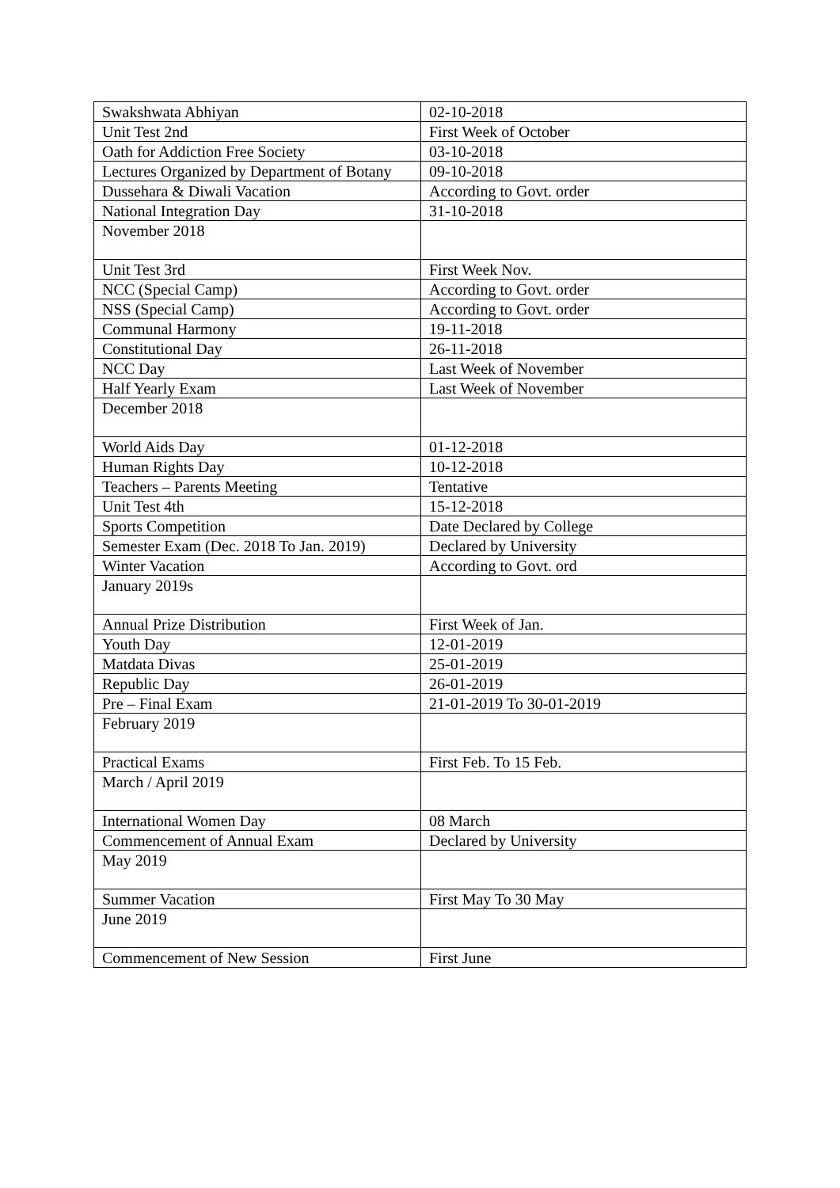| Swakshwata Abhiyan | 02-10-2018 |
| Unit Test 2nd | First Week of October |
| Oath for Addiction Free Society | 03-10-2018 |
| Lectures Organized by Department of Botany | 09-10-2018 |
| Dussehara & Diwali Vacation | According to Govt. order |
| National Integration Day | 31-10-2018 |
| November 2018 | |
| Unit Test 3rd | First Week Nov. |
| NCC (Special Camp) | According to Govt. order |
| NSS (Special Camp) | According to Govt. order |
| Communal Harmony | 19-11-2018 |
| Constitutional Day | 26-11-2018 |
| NCC Day | Last Week of November |
| Half Yearly Exam | Last Week of November |
| December 2018 | |
| World Aids Day | 01-12-2018 |
| Human Rights Day | 10-12-2018 |
| Teachers – Parents Meeting | Tentative |
| Unit Test 4th | 15-12-2018 |
| Sports Competition | Date Declared by College |
| Semester Exam (Dec. 2018 To Jan. 2019) | Declared by University |
| Winter Vacation | According to Govt. ord |
| January 2019s | |
| Annual Prize Distribution | First Week of Jan. |
| Youth Day | 12-01-2019 |
| Matdata Divas | 25-01-2019 |
| Republic Day | 26-01-2019 |
| Pre – Final Exam | 21-01-2019 To 30-01-2019 |
| February 2019 | |
| Practical Exams | First Feb. To 15 Feb. |
| March / April 2019 | |
| International Women Day | 08 March |
| Commencement of Annual Exam | Declared by University |
| May 2019 | |
| Summer Vacation | First May To 30 May |
| June 2019 | |
| Commencement of New Session | First June |